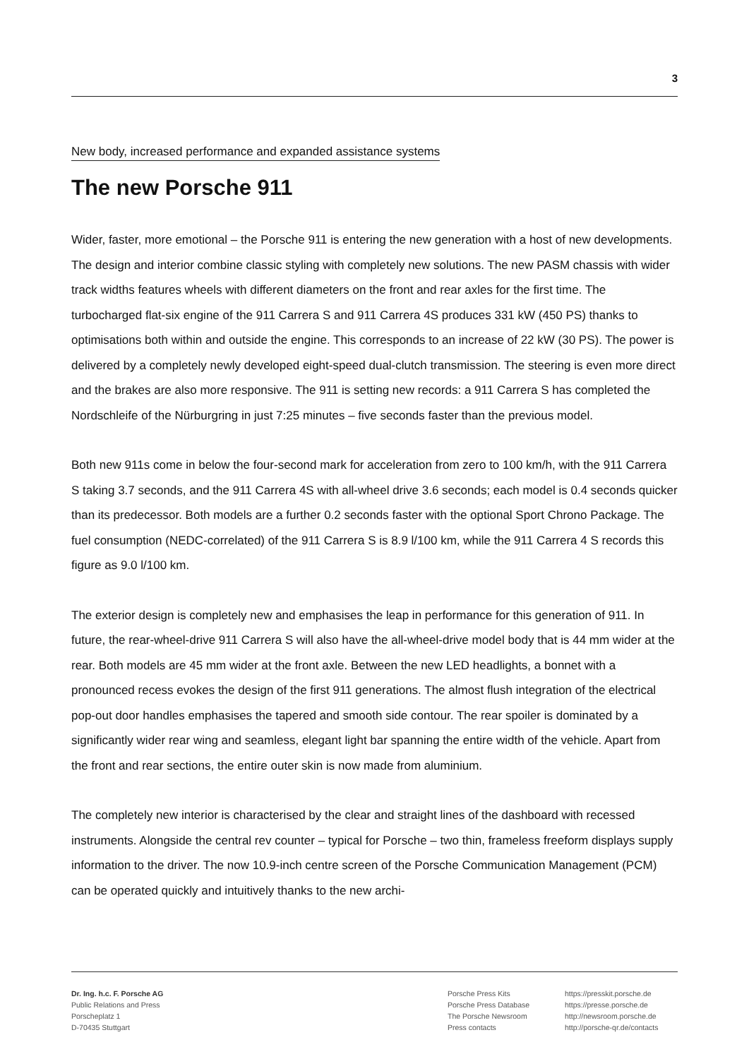3
New body, increased performance and expanded assistance systems
The new Porsche 911
Wider, faster, more emotional – the Porsche 911 is entering the new generation with a host of new developments. The design and interior combine classic styling with completely new solutions. The new PASM chassis with wider track widths features wheels with different diameters on the front and rear axles for the first time. The turbocharged flat-six engine of the 911 Carrera S and 911 Carrera 4S produces 331 kW (450 PS) thanks to optimisations both within and outside the engine. This corresponds to an increase of 22 kW (30 PS). The power is delivered by a completely newly developed eight-speed dual-clutch transmission. The steering is even more direct and the brakes are also more responsive. The 911 is setting new records: a 911 Carrera S has completed the Nordschleife of the Nürburgring in just 7:25 minutes – five seconds faster than the previous model.
Both new 911s come in below the four-second mark for acceleration from zero to 100 km/h, with the 911 Carrera S taking 3.7 seconds, and the 911 Carrera 4S with all-wheel drive 3.6 seconds; each model is 0.4 seconds quicker than its predecessor. Both models are a further 0.2 seconds faster with the optional Sport Chrono Package. The fuel consumption (NEDC-correlated) of the 911 Carrera S is 8.9 l/100 km, while the 911 Carrera 4 S records this figure as 9.0 l/100 km.
The exterior design is completely new and emphasises the leap in performance for this generation of 911. In future, the rear-wheel-drive 911 Carrera S will also have the all-wheel-drive model body that is 44 mm wider at the rear. Both models are 45 mm wider at the front axle. Between the new LED headlights, a bonnet with a pronounced recess evokes the design of the first 911 generations. The almost flush integration of the electrical pop-out door handles emphasises the tapered and smooth side contour. The rear spoiler is dominated by a significantly wider rear wing and seamless, elegant light bar spanning the entire width of the vehicle. Apart from the front and rear sections, the entire outer skin is now made from aluminium.
The completely new interior is characterised by the clear and straight lines of the dashboard with recessed instruments. Alongside the central rev counter – typical for Porsche – two thin, frameless freeform displays supply information to the driver. The now 10.9-inch centre screen of the Porsche Communication Management (PCM) can be operated quickly and intuitively thanks to the new archi-
Dr. Ing. h.c. F. Porsche AG
Public Relations and Press
Porscheplatz 1
D-70435 Stuttgart
Porsche Press Kits
Porsche Press Database
The Porsche Newsroom
Press contacts
https://presskit.porsche.de
https://presse.porsche.de
http://newsroom.porsche.de
http://porsche-qr.de/contacts